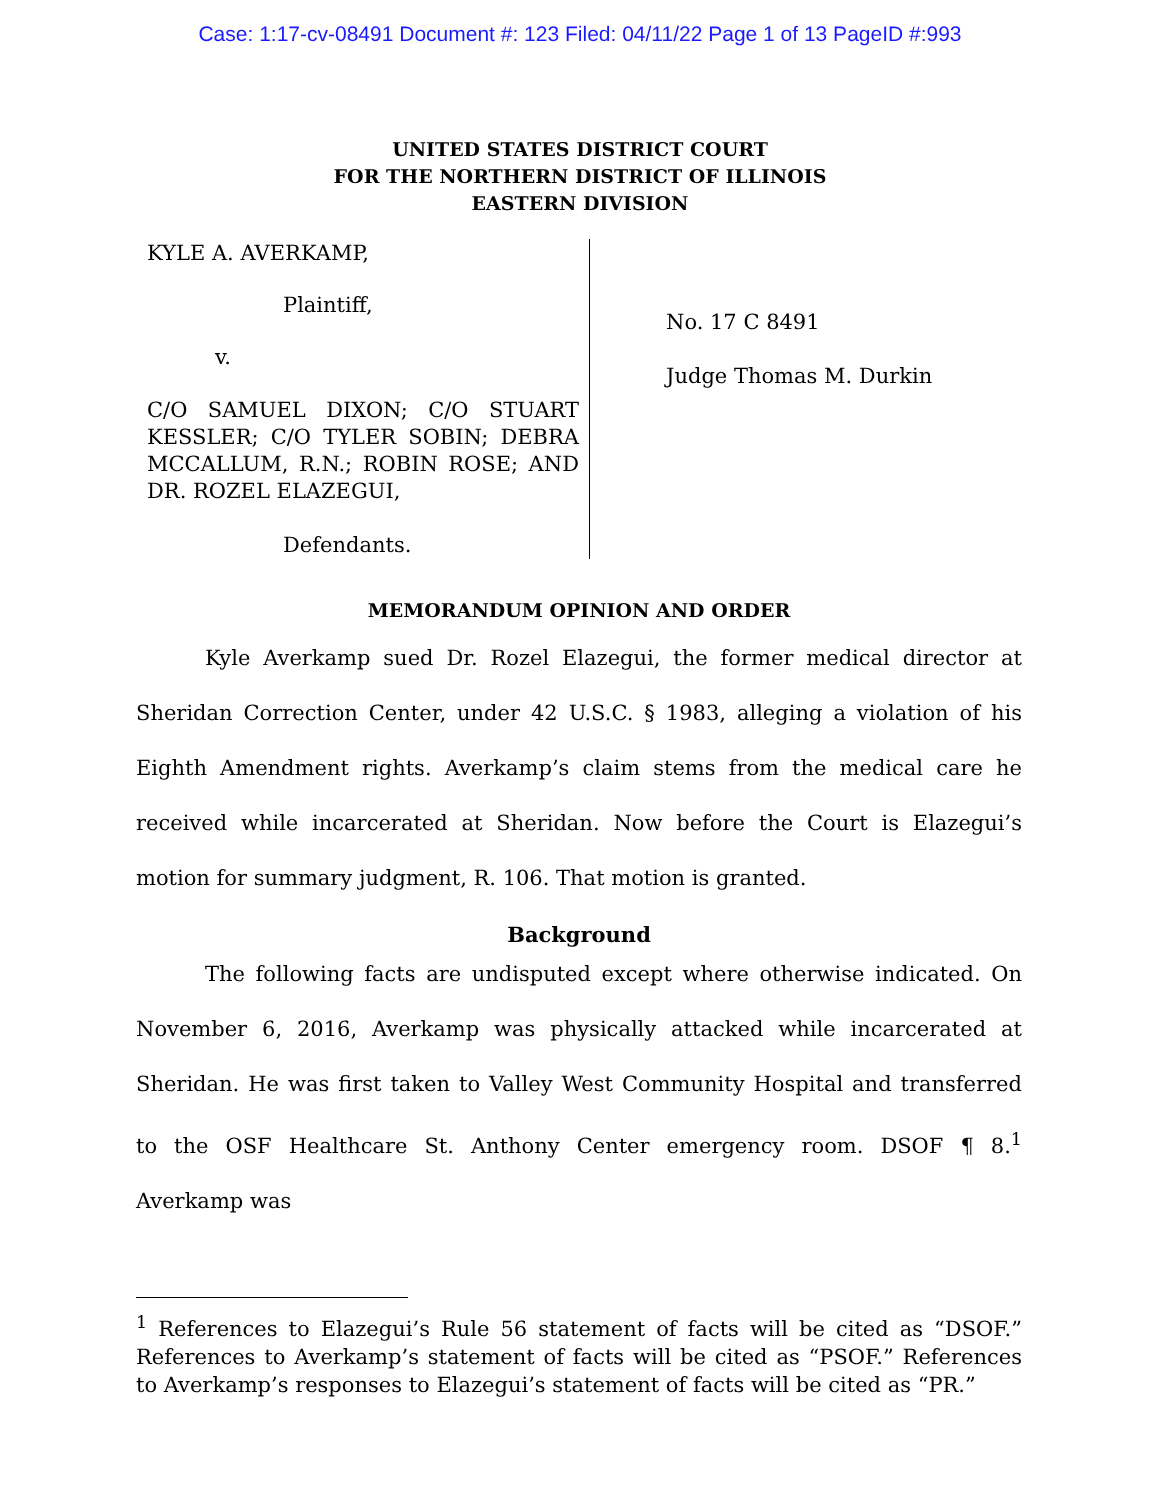Case: 1:17-cv-08491 Document #: 123 Filed: 04/11/22 Page 1 of 13 PageID #:993
UNITED STATES DISTRICT COURT
FOR THE NORTHERN DISTRICT OF ILLINOIS
EASTERN DIVISION
KYLE A. AVERKAMP,
Plaintiff,
v.
C/O SAMUEL DIXON; C/O STUART KESSLER; C/O TYLER SOBIN; DEBRA MCCALLUM, R.N.; ROBIN ROSE; AND DR. ROZEL ELAZEGUI,
Defendants.
No. 17 C 8491
Judge Thomas M. Durkin
MEMORANDUM OPINION AND ORDER
Kyle Averkamp sued Dr. Rozel Elazegui, the former medical director at Sheridan Correction Center, under 42 U.S.C. § 1983, alleging a violation of his Eighth Amendment rights. Averkamp’s claim stems from the medical care he received while incarcerated at Sheridan. Now before the Court is Elazegui’s motion for summary judgment, R. 106. That motion is granted.
Background
The following facts are undisputed except where otherwise indicated. On November 6, 2016, Averkamp was physically attacked while incarcerated at Sheridan. He was first taken to Valley West Community Hospital and transferred to the OSF Healthcare St. Anthony Center emergency room. DSOF ¶ 8.<sup>1</sup> Averkamp was
<sup>1</sup> References to Elazegui’s Rule 56 statement of facts will be cited as “DSOF.” References to Averkamp’s statement of facts will be cited as “PSOF.” References to Averkamp’s responses to Elazegui’s statement of facts will be cited as “PR.”